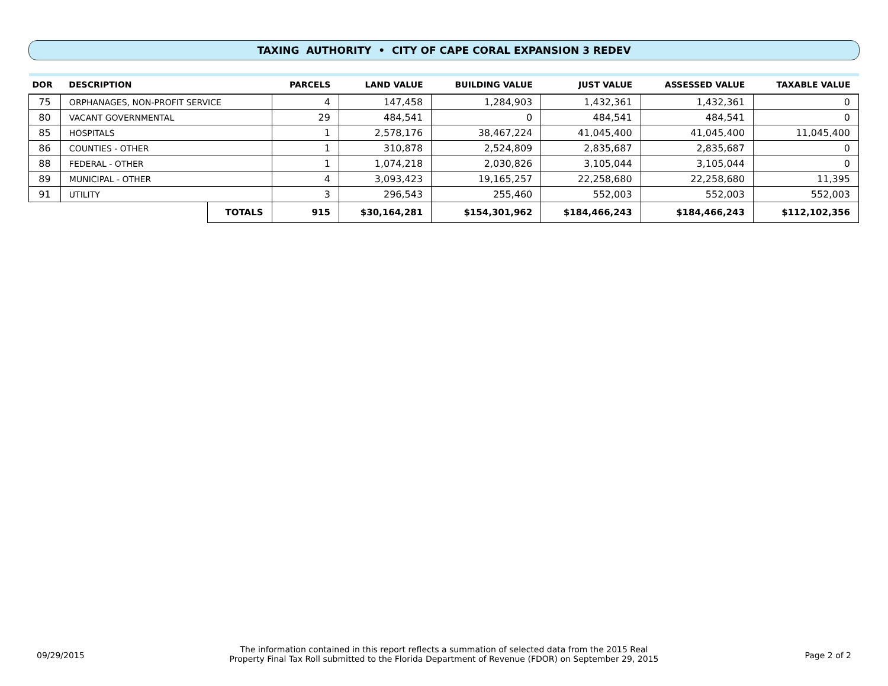TAXING AUTHORITY • CITY OF CAPE CORAL EXPANSION 3 REDEV
| DOR | DESCRIPTION | | PARCELS | LAND VALUE | BUILDING VALUE | JUST VALUE | ASSESSED VALUE | TAXABLE VALUE |
| --- | --- | --- | --- | --- | --- | --- | --- | --- |
| 75 | ORPHANAGES, NON-PROFIT SERVICE | | 4 | 147,458 | 1,284,903 | 1,432,361 | 1,432,361 | 0 |
| 80 | VACANT GOVERNMENTAL | | 29 | 484,541 | 0 | 484,541 | 484,541 | 0 |
| 85 | HOSPITALS | | 1 | 2,578,176 | 38,467,224 | 41,045,400 | 41,045,400 | 11,045,400 |
| 86 | COUNTIES - OTHER | | 1 | 310,878 | 2,524,809 | 2,835,687 | 2,835,687 | 0 |
| 88 | FEDERAL - OTHER | | 1 | 1,074,218 | 2,030,826 | 3,105,044 | 3,105,044 | 0 |
| 89 | MUNICIPAL - OTHER | | 4 | 3,093,423 | 19,165,257 | 22,258,680 | 22,258,680 | 11,395 |
| 91 | UTILITY | | 3 | 296,543 | 255,460 | 552,003 | 552,003 | 552,003 |
| | | TOTALS | 915 | $30,164,281 | $154,301,962 | $184,466,243 | $184,466,243 | $112,102,356 |
09/29/2015
The information contained in this report reflects a summation of selected data from the 2015 Real
Property Final Tax Roll submitted to the Florida Department of Revenue (FDOR) on September 29, 2015
Page 2 of 2